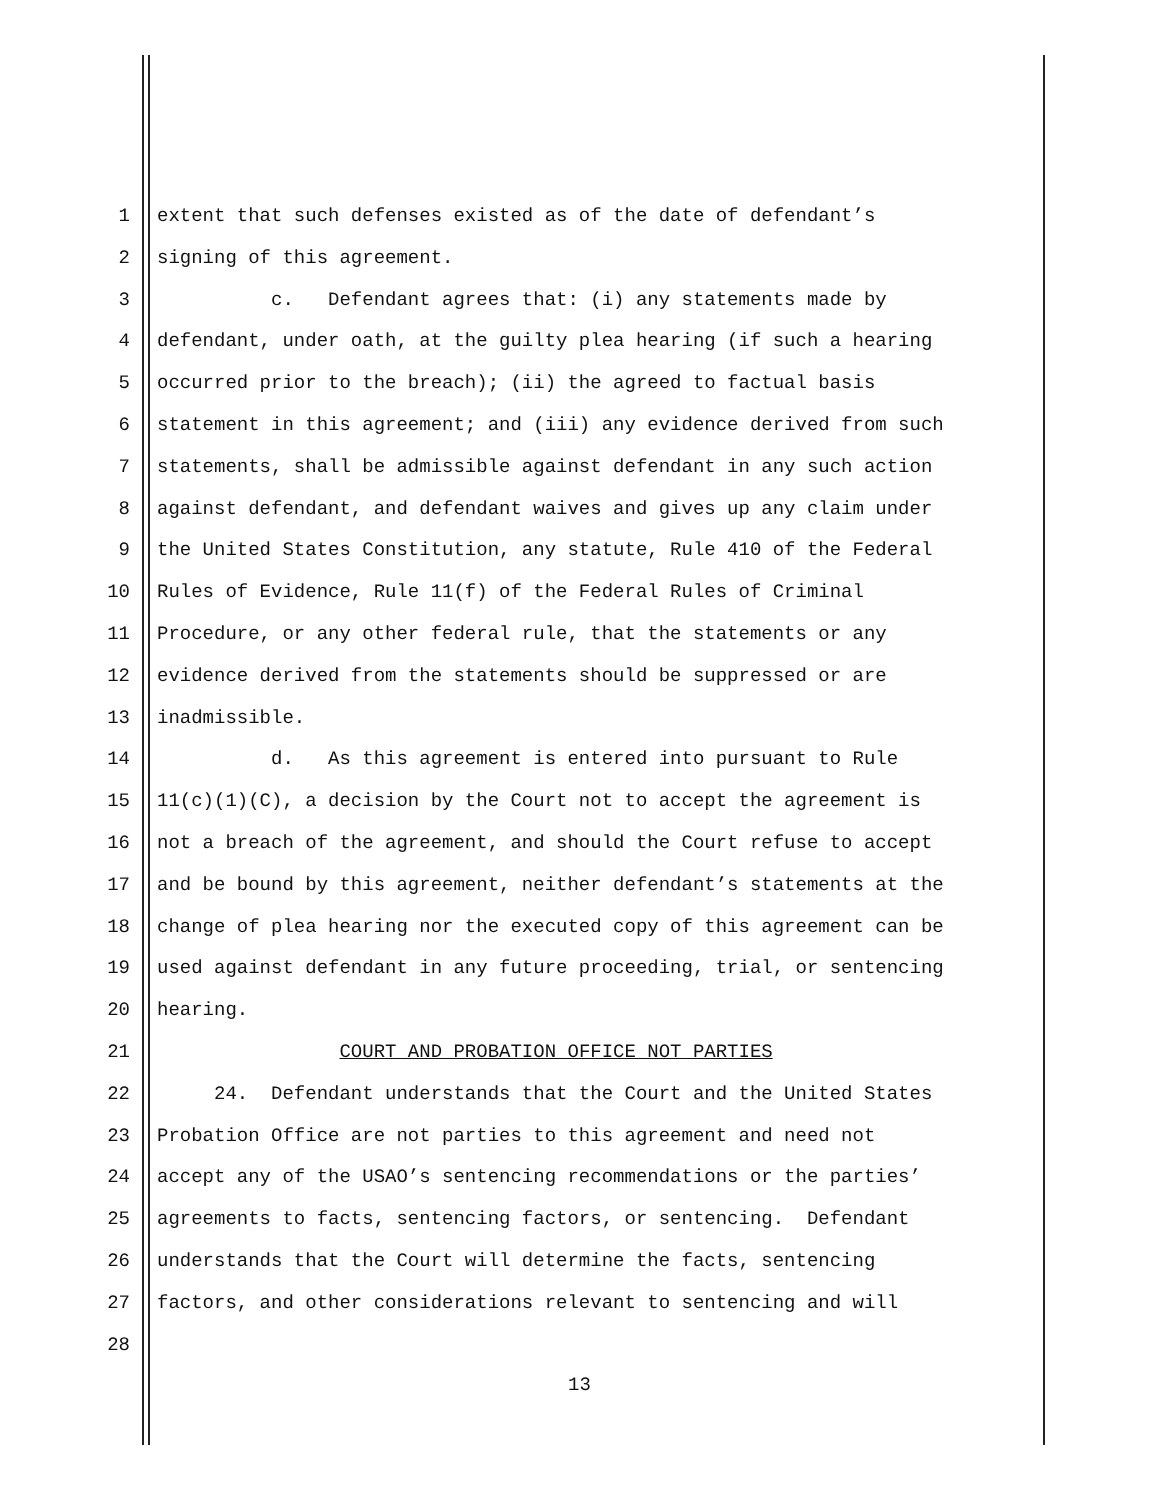1 extent that such defenses existed as of the date of defendant’s
2 signing of this agreement.
3 c. Defendant agrees that: (i) any statements made by
4 defendant, under oath, at the guilty plea hearing (if such a hearing
5 occurred prior to the breach); (ii) the agreed to factual basis
6 statement in this agreement; and (iii) any evidence derived from such
7 statements, shall be admissible against defendant in any such action
8 against defendant, and defendant waives and gives up any claim under
9 the United States Constitution, any statute, Rule 410 of the Federal
10 Rules of Evidence, Rule 11(f) of the Federal Rules of Criminal
11 Procedure, or any other federal rule, that the statements or any
12 evidence derived from the statements should be suppressed or are
13 inadmissible.
14 d. As this agreement is entered into pursuant to Rule
15 11(c)(1)(C), a decision by the Court not to accept the agreement is
16 not a breach of the agreement, and should the Court refuse to accept
17 and be bound by this agreement, neither defendant’s statements at the
18 change of plea hearing nor the executed copy of this agreement can be
19 used against defendant in any future proceeding, trial, or sentencing
20 hearing.
21 COURT AND PROBATION OFFICE NOT PARTIES
22 24. Defendant understands that the Court and the United States
23 Probation Office are not parties to this agreement and need not
24 accept any of the USAO’s sentencing recommendations or the parties’
25 agreements to facts, sentencing factors, or sentencing. Defendant
26 understands that the Court will determine the facts, sentencing
27 factors, and other considerations relevant to sentencing and will
28
13